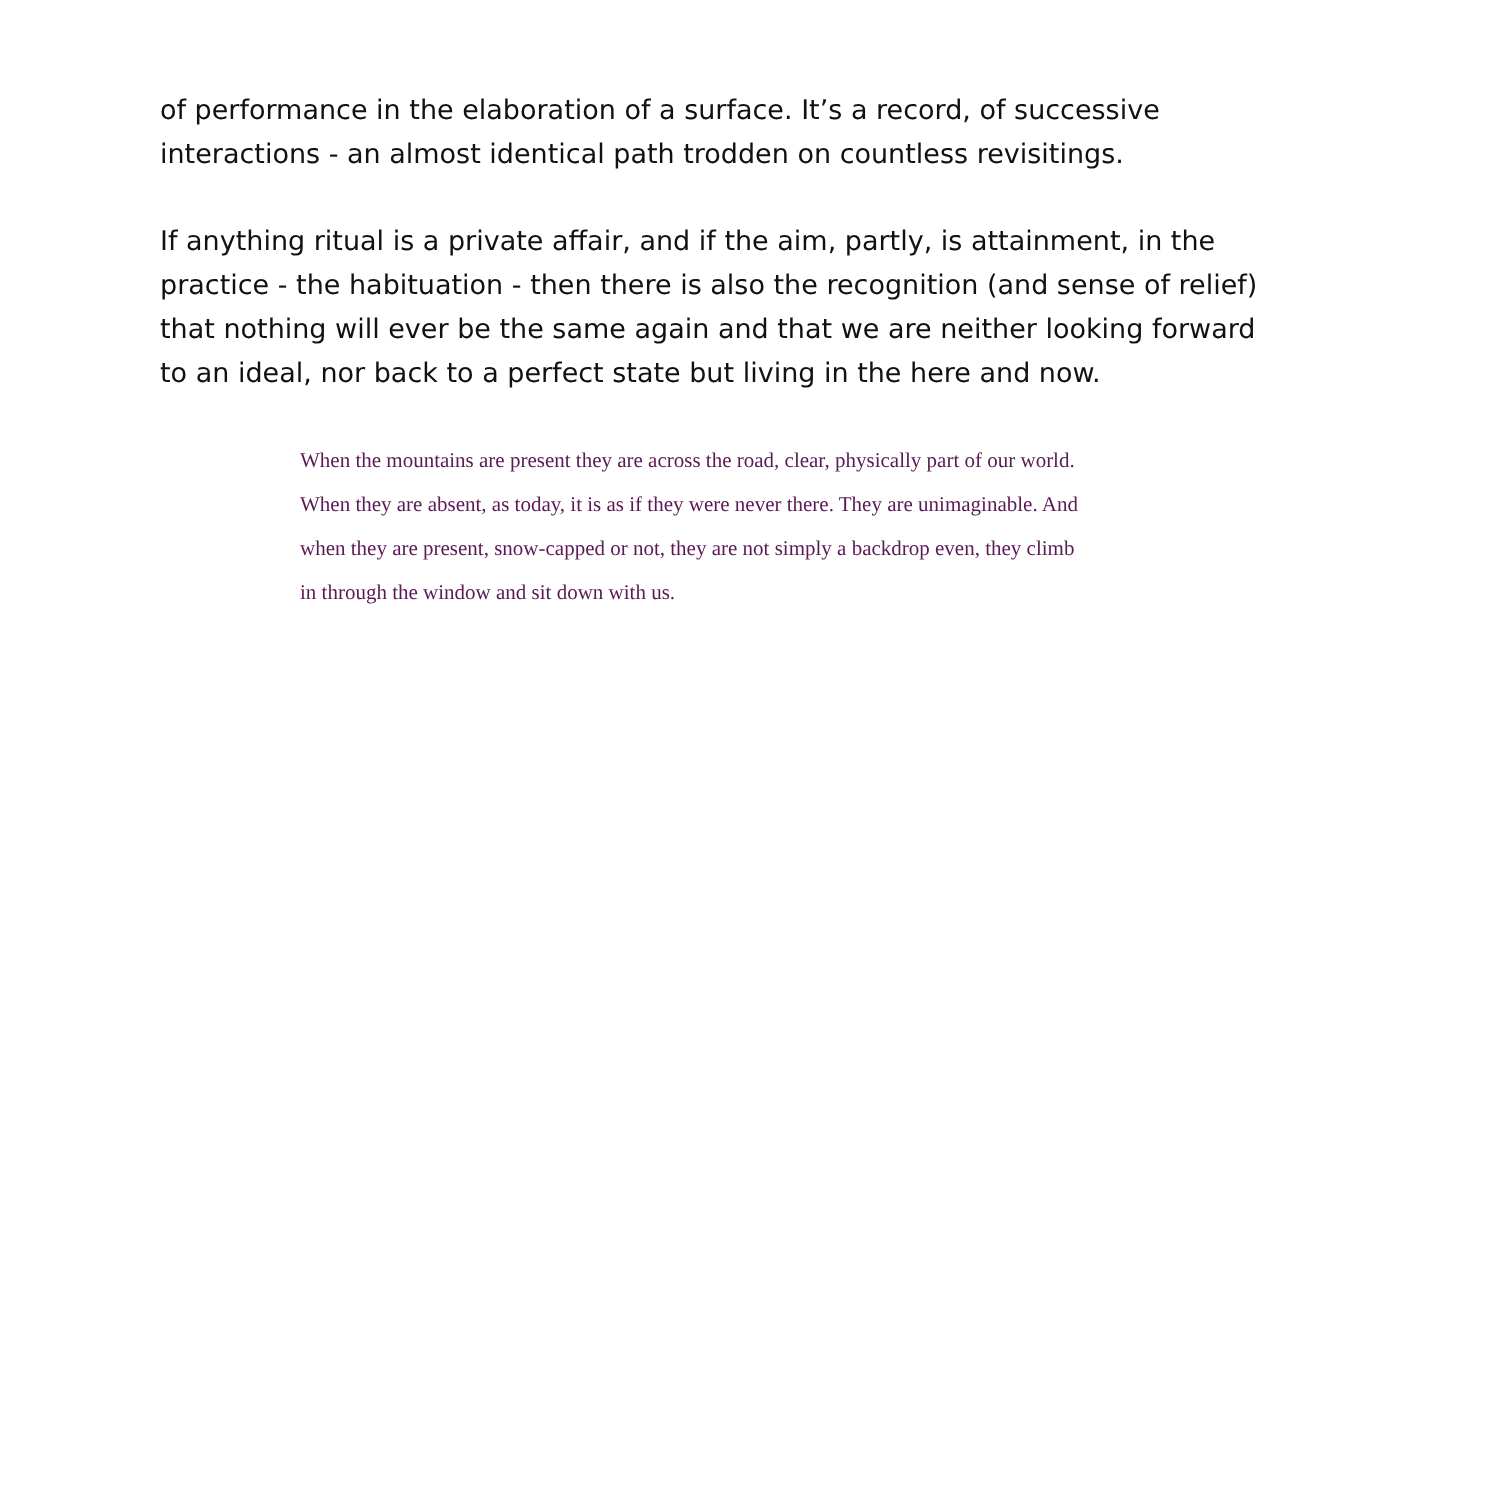of performance in the elaboration of a surface. It’s a record, of successive
interactions - an almost identical path trodden on countless revisitings.
If anything ritual is a private affair, and if the aim, partly, is attainment, in the
practice - the habituation - then there is also the recognition (and sense of relief)
that nothing will ever be the same again and that we are neither looking forward
to an ideal, nor back to a perfect state but living in the here and now.
When the mountains are present they are across the road, clear, physically part of our world.
When they are absent, as today, it is as if they were never there. They are unimaginable. And
when they are present, snow-capped or not, they are not simply a backdrop even, they climb
in through the window and sit down with us.